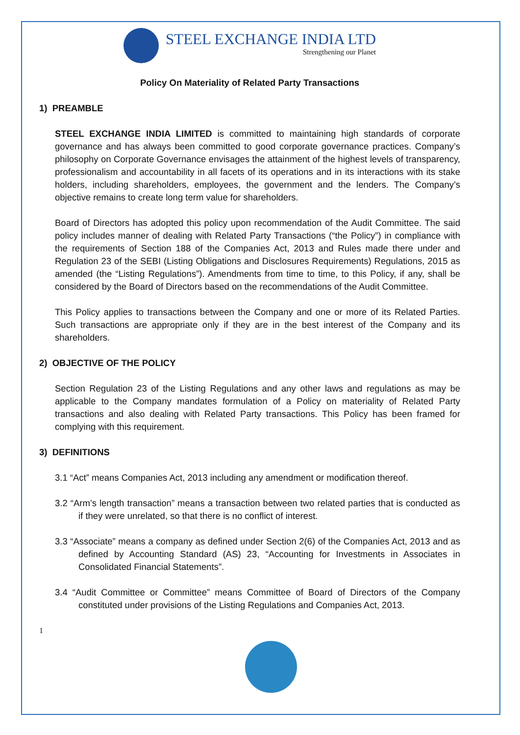STEEL EXCHANGE INDIA LTD
Strengthening our Planet
Policy On Materiality of Related Party Transactions
1) PREAMBLE
STEEL EXCHANGE INDIA LIMITED is committed to maintaining high standards of corporate governance and has always been committed to good corporate governance practices. Company’s philosophy on Corporate Governance envisages the attainment of the highest levels of transparency, professionalism and accountability in all facets of its operations and in its interactions with its stake holders, including shareholders, employees, the government and the lenders. The Company’s objective remains to create long term value for shareholders.
Board of Directors has adopted this policy upon recommendation of the Audit Committee. The said policy includes manner of dealing with Related Party Transactions (“the Policy”) in compliance with the requirements of Section 188 of the Companies Act, 2013 and Rules made there under and Regulation 23 of the SEBI (Listing Obligations and Disclosures Requirements) Regulations, 2015 as amended (the “Listing Regulations”). Amendments from time to time, to this Policy, if any, shall be considered by the Board of Directors based on the recommendations of the Audit Committee.
This Policy applies to transactions between the Company and one or more of its Related Parties. Such transactions are appropriate only if they are in the best interest of the Company and its shareholders.
2) OBJECTIVE OF THE POLICY
Section Regulation 23 of the Listing Regulations and any other laws and regulations as may be applicable to the Company mandates formulation of a Policy on materiality of Related Party transactions and also dealing with Related Party transactions. This Policy has been framed for complying with this requirement.
3) DEFINITIONS
3.1 “Act” means Companies Act, 2013 including any amendment or modification thereof.
3.2 “Arm’s length transaction” means a transaction between two related parties that is conducted as if they were unrelated, so that there is no conflict of interest.
3.3 “Associate” means a company as defined under Section 2(6) of the Companies Act, 2013 and as defined by Accounting Standard (AS) 23, “Accounting for Investments in Associates in Consolidated Financial Statements”.
3.4 “Audit Committee or Committee” means Committee of Board of Directors of the Company constituted under provisions of the Listing Regulations and Companies Act, 2013.
1